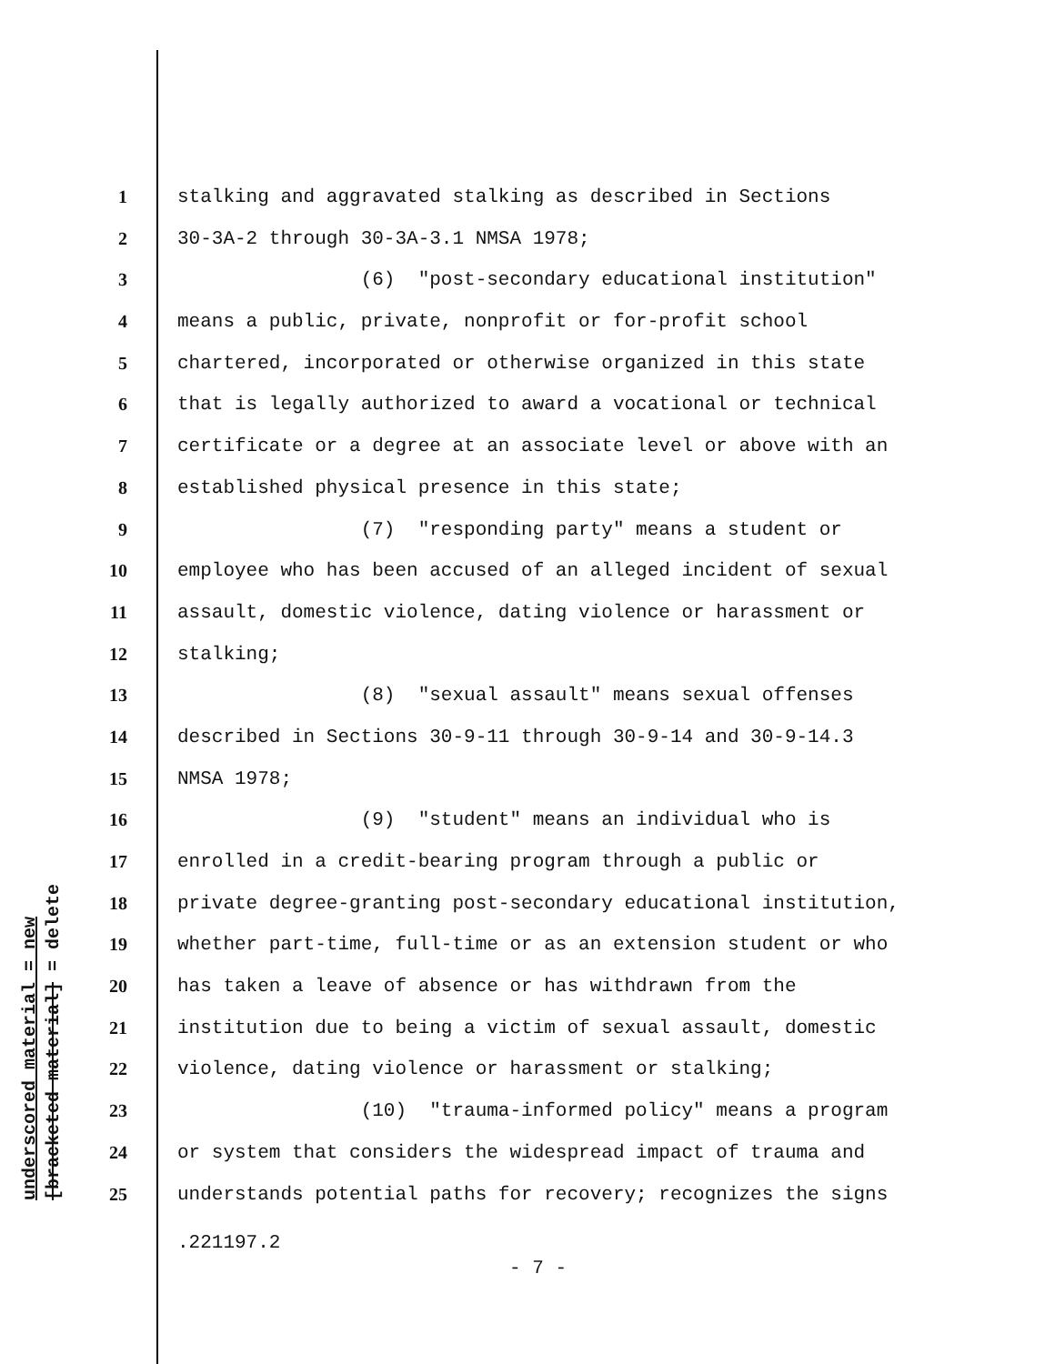1 stalking and aggravated stalking as described in Sections
2 30-3A-2 through 30-3A-3.1 NMSA 1978;
3 (6) "post-secondary educational institution"
4 means a public, private, nonprofit or for-profit school
5 chartered, incorporated or otherwise organized in this state
6 that is legally authorized to award a vocational or technical
7 certificate or a degree at an associate level or above with an
8 established physical presence in this state;
9 (7) "responding party" means a student or
10 employee who has been accused of an alleged incident of sexual
11 assault, domestic violence, dating violence or harassment or
12 stalking;
13 (8) "sexual assault" means sexual offenses
14 described in Sections 30-9-11 through 30-9-14 and 30-9-14.3
15 NMSA 1978;
16 (9) "student" means an individual who is
17 enrolled in a credit-bearing program through a public or
18 private degree-granting post-secondary educational institution,
19 whether part-time, full-time or as an extension student or who
20 has taken a leave of absence or has withdrawn from the
21 institution due to being a victim of sexual assault, domestic
22 violence, dating violence or harassment or stalking;
23 (10) "trauma-informed policy" means a program
24 or system that considers the widespread impact of trauma and
25 understands potential paths for recovery; recognizes the signs
underscored material = new
[bracketed material] = delete
.221197.2
- 7 -